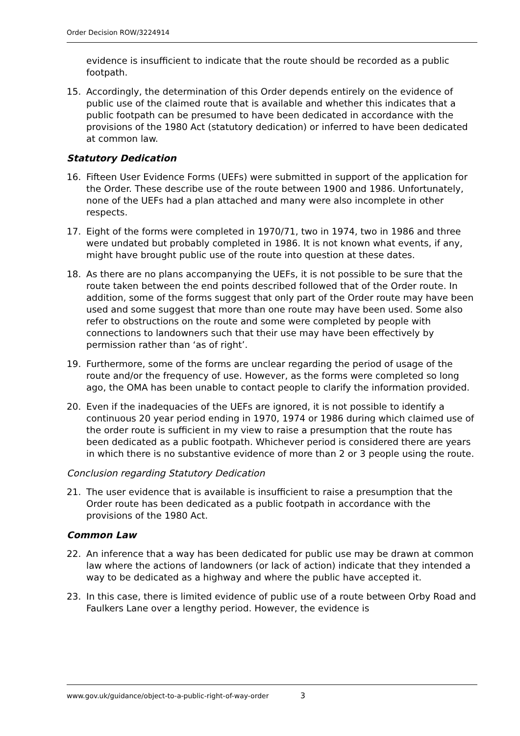Order Decision ROW/3224914
evidence is insufficient to indicate that the route should be recorded as a public footpath.
15. Accordingly, the determination of this Order depends entirely on the evidence of public use of the claimed route that is available and whether this indicates that a public footpath can be presumed to have been dedicated in accordance with the provisions of the 1980 Act (statutory dedication) or inferred to have been dedicated at common law.
Statutory Dedication
16. Fifteen User Evidence Forms (UEFs) were submitted in support of the application for the Order. These describe use of the route between 1900 and 1986. Unfortunately, none of the UEFs had a plan attached and many were also incomplete in other respects.
17. Eight of the forms were completed in 1970/71, two in 1974, two in 1986 and three were undated but probably completed in 1986. It is not known what events, if any, might have brought public use of the route into question at these dates.
18. As there are no plans accompanying the UEFs, it is not possible to be sure that the route taken between the end points described followed that of the Order route. In addition, some of the forms suggest that only part of the Order route may have been used and some suggest that more than one route may have been used. Some also refer to obstructions on the route and some were completed by people with connections to landowners such that their use may have been effectively by permission rather than ‘as of right’.
19. Furthermore, some of the forms are unclear regarding the period of usage of the route and/or the frequency of use. However, as the forms were completed so long ago, the OMA has been unable to contact people to clarify the information provided.
20. Even if the inadequacies of the UEFs are ignored, it is not possible to identify a continuous 20 year period ending in 1970, 1974 or 1986 during which claimed use of the order route is sufficient in my view to raise a presumption that the route has been dedicated as a public footpath. Whichever period is considered there are years in which there is no substantive evidence of more than 2 or 3 people using the route.
Conclusion regarding Statutory Dedication
21. The user evidence that is available is insufficient to raise a presumption that the Order route has been dedicated as a public footpath in accordance with the provisions of the 1980 Act.
Common Law
22. An inference that a way has been dedicated for public use may be drawn at common law where the actions of landowners (or lack of action) indicate that they intended a way to be dedicated as a highway and where the public have accepted it.
23. In this case, there is limited evidence of public use of a route between Orby Road and Faulkers Lane over a lengthy period. However, the evidence is
www.gov.uk/guidance/object-to-a-public-right-of-way-order 3